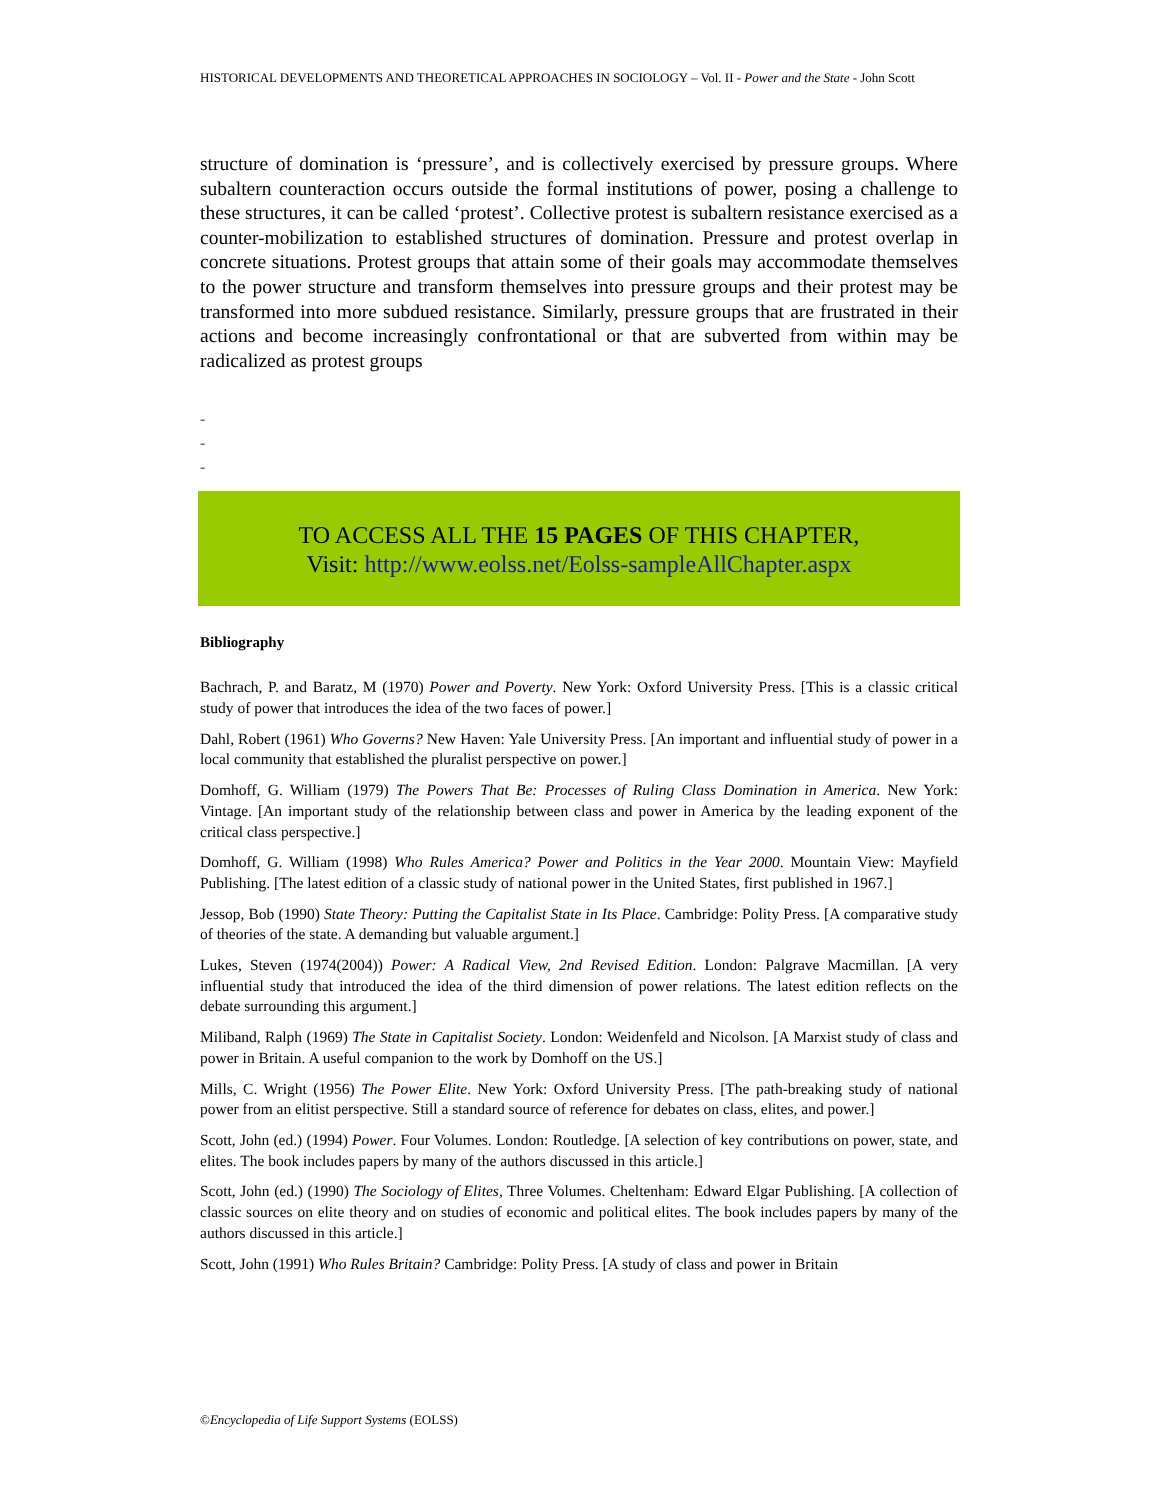HISTORICAL DEVELOPMENTS AND THEORETICAL APPROACHES IN SOCIOLOGY – Vol. II - Power and the State - John Scott
structure of domination is ‘pressure’, and is collectively exercised by pressure groups. Where subaltern counteraction occurs outside the formal institutions of power, posing a challenge to these structures, it can be called ‘protest’. Collective protest is subaltern resistance exercised as a counter-mobilization to established structures of domination. Pressure and protest overlap in concrete situations. Protest groups that attain some of their goals may accommodate themselves to the power structure and transform themselves into pressure groups and their protest may be transformed into more subdued resistance. Similarly, pressure groups that are frustrated in their actions and become increasingly confrontational or that are subverted from within may be radicalized as protest groups
-
-
-
TO ACCESS ALL THE 15 PAGES OF THIS CHAPTER,
Visit: http://www.eolss.net/Eolss-sampleAllChapter.aspx
Bibliography
Bachrach, P. and Baratz, M (1970) Power and Poverty. New York: Oxford University Press. [This is a classic critical study of power that introduces the idea of the two faces of power.]
Dahl, Robert (1961) Who Governs? New Haven: Yale University Press. [An important and influential study of power in a local community that established the pluralist perspective on power.]
Domhoff, G. William (1979) The Powers That Be: Processes of Ruling Class Domination in America. New York: Vintage. [An important study of the relationship between class and power in America by the leading exponent of the critical class perspective.]
Domhoff, G. William (1998) Who Rules America? Power and Politics in the Year 2000. Mountain View: Mayfield Publishing. [The latest edition of a classic study of national power in the United States, first published in 1967.]
Jessop, Bob (1990) State Theory: Putting the Capitalist State in Its Place. Cambridge: Polity Press. [A comparative study of theories of the state. A demanding but valuable argument.]
Lukes, Steven (1974(2004)) Power: A Radical View, 2nd Revised Edition. London: Palgrave Macmillan. [A very influential study that introduced the idea of the third dimension of power relations. The latest edition reflects on the debate surrounding this argument.]
Miliband, Ralph (1969) The State in Capitalist Society. London: Weidenfeld and Nicolson. [A Marxist study of class and power in Britain. A useful companion to the work by Domhoff on the US.]
Mills, C. Wright (1956) The Power Elite. New York: Oxford University Press. [The path-breaking study of national power from an elitist perspective. Still a standard source of reference for debates on class, elites, and power.]
Scott, John (ed.) (1994) Power. Four Volumes. London: Routledge. [A selection of key contributions on power, state, and elites. The book includes papers by many of the authors discussed in this article.]
Scott, John (ed.) (1990) The Sociology of Elites, Three Volumes. Cheltenham: Edward Elgar Publishing. [A collection of classic sources on elite theory and on studies of economic and political elites. The book includes papers by many of the authors discussed in this article.]
Scott, John (1991) Who Rules Britain? Cambridge: Polity Press. [A study of class and power in Britain
©Encyclopedia of Life Support Systems (EOLSS)